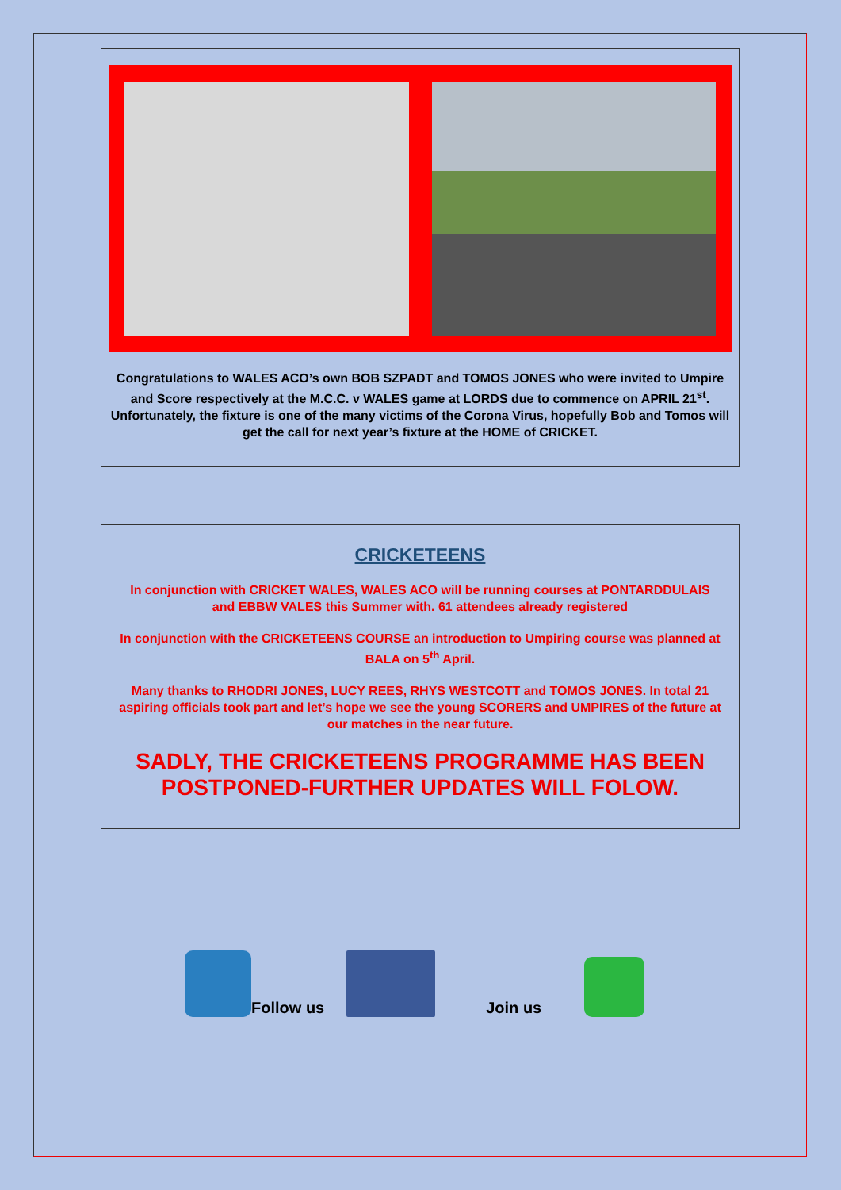Congratulations to WALES ACO’s own BOB SZPADT and TOMOS JONES who were invited to Umpire and Score respectively at the M.C.C. v WALES game at LORDS due to commence on APRIL 21<sup>st</sup>.
Unfortunately, the fixture is one of the many victims of the Corona Virus, hopefully Bob and Tomos will get the call for next year’s fixture at the HOME of CRICKET.
CRICKETEENS
In conjunction with CRICKET WALES, WALES ACO will be running courses at PONTARDDULAIS and EBBW VALES this Summer with. 61 attendees already registered
In conjunction with the CRICKETEENS COURSE an introduction to Umpiring course was planned at BALA on 5<sup>th</sup> April.
Many thanks to RHODRI JONES, LUCY REES, RHYS WESTCOTT and TOMOS JONES. In total 21 aspiring officials took part and let’s hope we see the young SCORERS and UMPIRES of the future at our matches in the near future.
SADLY, THE CRICKETEENS PROGRAMME HAS BEEN POSTPONED-FURTHER UPDATES WILL FOLOW.
Follow us
Join us